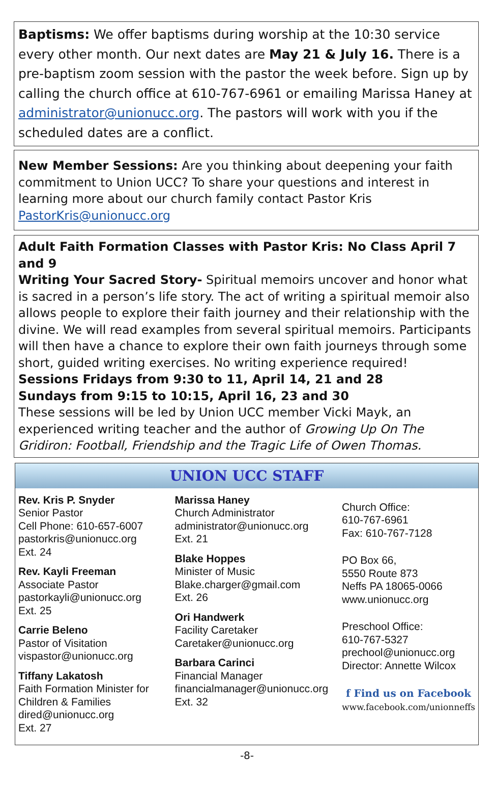Baptisms: We offer baptisms during worship at the 10:30 service every other month. Our next dates are May 21 & July 16. There is a pre-baptism zoom session with the pastor the week before. Sign up by calling the church office at 610-767-6961 or emailing Marissa Haney at administrator@unionucc.org. The pastors will work with you if the scheduled dates are a conflict.
New Member Sessions: Are you thinking about deepening your faith commitment to Union UCC? To share your questions and interest in learning more about our church family contact Pastor Kris PastorKris@unionucc.org
Adult Faith Formation Classes with Pastor Kris: No Class April 7 and 9
Writing Your Sacred Story- Spiritual memoirs uncover and honor what is sacred in a person’s life story. The act of writing a spiritual memoir also allows people to explore their faith journey and their relationship with the divine. We will read examples from several spiritual memoirs. Participants will then have a chance to explore their own faith journeys through some short, guided writing exercises. No writing experience required!
Sessions Fridays from 9:30 to 11, April 14, 21 and 28
Sundays from 9:15 to 10:15, April 16, 23 and 30
These sessions will be led by Union UCC member Vicki Mayk, an experienced writing teacher and the author of Growing Up On The Gridiron: Football, Friendship and the Tragic Life of Owen Thomas.
UNION UCC STAFF
Rev. Kris P. Snyder
Senior Pastor
Cell Phone: 610-657-6007
pastorkris@unionucc.org
Ext. 24
Rev. Kayli Freeman
Associate Pastor
pastorkayli@unionucc.org
Ext. 25
Carrie Beleno
Pastor of Visitation
vispastor@unionucc.org
Tiffany Lakatosh
Faith Formation Minister for Children & Families
dired@unionucc.org
Ext. 27
Marissa Haney
Church Administrator
administrator@unionucc.org
Ext. 21
Blake Hoppes
Minister of Music
Blake.charger@gmail.com
Ext. 26
Ori Handwerk
Facility Caretaker
Caretaker@unionucc.org
Barbara Carinci
Financial Manager
financialmanager@unionucc.org
Ext. 32
Church Office:
610-767-6961
Fax: 610-767-7128
PO Box 66,
5550 Route 873
Neffs PA 18065-0066
www.unionucc.org
Preschool Office:
610-767-5327
prechool@unionucc.org
Director: Annette Wilcox
f Find us on Facebook
www.facebook.com/unionneffs
-8-